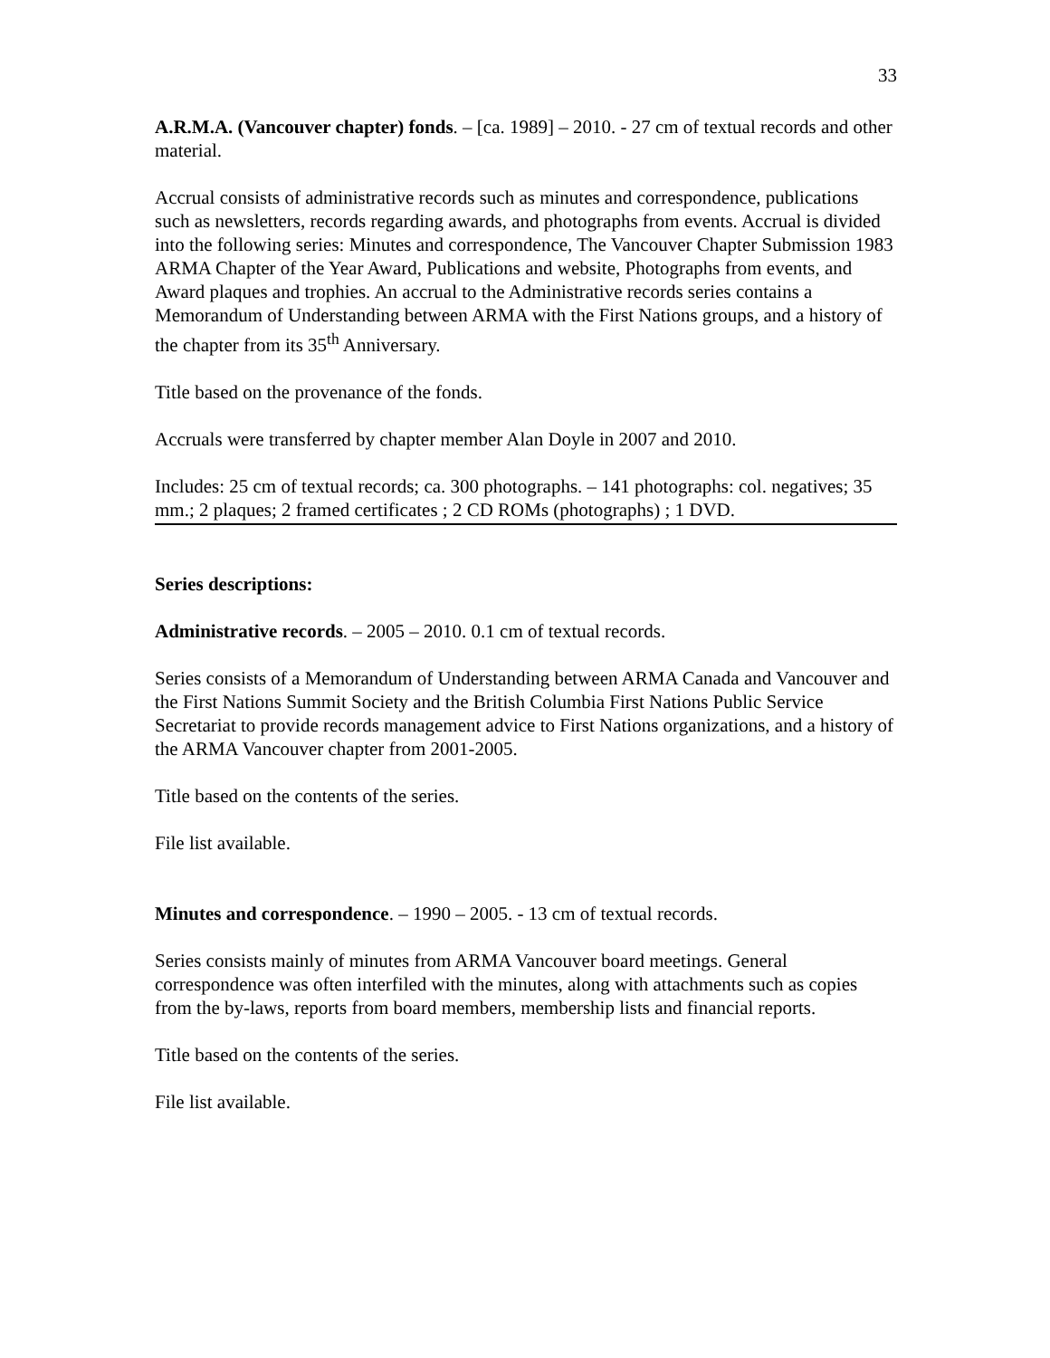33
A.R.M.A. (Vancouver chapter) fonds. – [ca. 1989] – 2010. - 27 cm of textual records and other material.
Accrual consists of administrative records such as minutes and correspondence, publications such as newsletters, records regarding awards, and photographs from events. Accrual is divided into the following series: Minutes and correspondence, The Vancouver Chapter Submission 1983 ARMA Chapter of the Year Award, Publications and website, Photographs from events, and Award plaques and trophies. An accrual to the Administrative records series contains a Memorandum of Understanding between ARMA with the First Nations groups, and a history of the chapter from its 35<sup>th</sup> Anniversary.
Title based on the provenance of the fonds.
Accruals were transferred by chapter member Alan Doyle in 2007 and 2010.
Includes: 25 cm of textual records; ca. 300 photographs. – 141 photographs: col. negatives; 35 mm.; 2 plaques; 2 framed certificates ; 2 CD ROMs (photographs) ; 1 DVD.
Series descriptions:
Administrative records. – 2005 – 2010. 0.1 cm of textual records.
Series consists of a Memorandum of Understanding between ARMA Canada and Vancouver and the First Nations Summit Society and the British Columbia First Nations Public Service Secretariat to provide records management advice to First Nations organizations, and a history of the ARMA Vancouver chapter from 2001-2005.
Title based on the contents of the series.
File list available.
Minutes and correspondence. – 1990 – 2005. - 13 cm of textual records.
Series consists mainly of minutes from ARMA Vancouver board meetings. General correspondence was often interfiled with the minutes, along with attachments such as copies from the by-laws, reports from board members, membership lists and financial reports.
Title based on the contents of the series.
File list available.